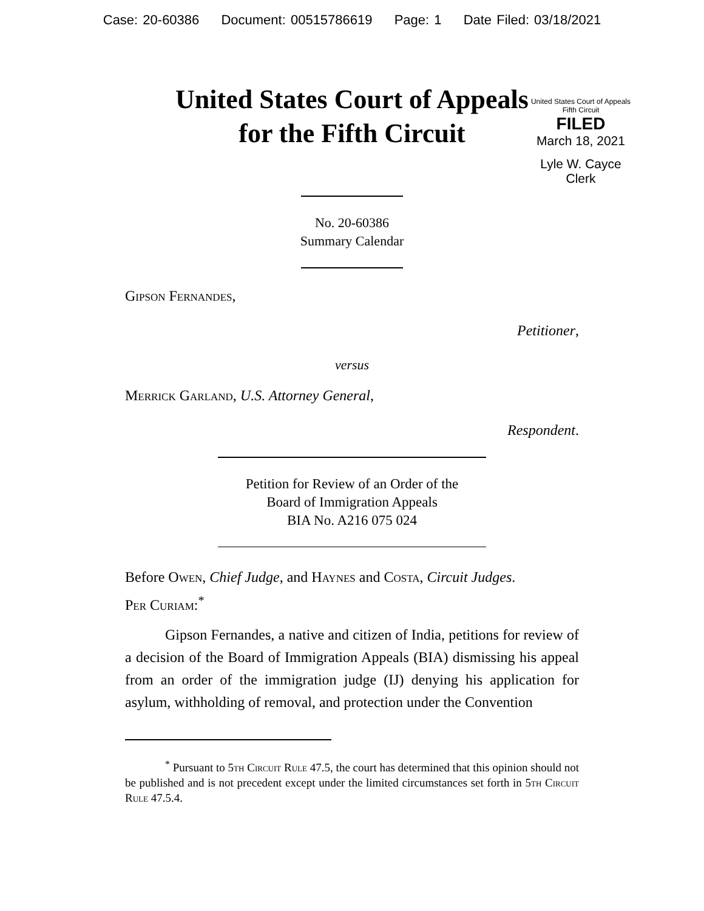Case: 20-60386 Document: 00515786619 Page: 1 Date Filed: 03/18/2021
United States Court of Appeals
for the Fifth Circuit
United States Court of Appeals
Fifth Circuit
FILED
March 18, 2021
Lyle W. Cayce
Clerk
No. 20-60386
Summary Calendar
Gipson Fernandes,
Petitioner,
versus
Merrick Garland, U.S. Attorney General,
Respondent.
Petition for Review of an Order of the
Board of Immigration Appeals
BIA No. A216 075 024
Before Owen, Chief Judge, and Haynes and Costa, Circuit Judges.
Per Curiam:<sup>*</sup>
Gipson Fernandes, a native and citizen of India, petitions for review of a decision of the Board of Immigration Appeals (BIA) dismissing his appeal from an order of the immigration judge (IJ) denying his application for asylum, withholding of removal, and protection under the Convention
<sup>*</sup> Pursuant to 5th Circuit Rule 47.5, the court has determined that this opinion should not be published and is not precedent except under the limited circumstances set forth in 5th Circuit Rule 47.5.4.